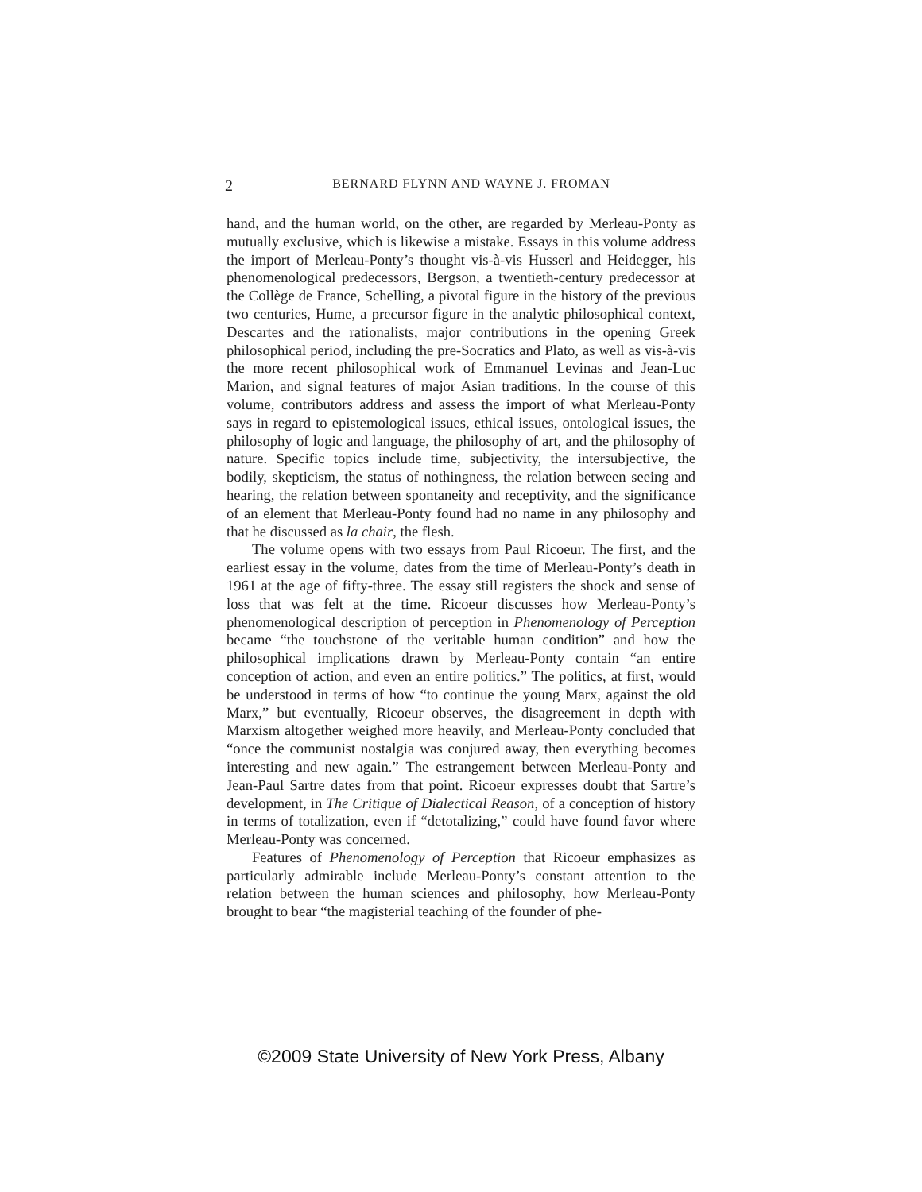2 BERNARD FLYNN AND WAYNE J. FROMAN
hand, and the human world, on the other, are regarded by Merleau-Ponty as mutually exclusive, which is likewise a mistake. Essays in this volume address the import of Merleau-Ponty’s thought vis-à-vis Husserl and Heidegger, his phenomenological predecessors, Bergson, a twentieth-century predecessor at the Collège de France, Schelling, a pivotal figure in the history of the previous two centuries, Hume, a precursor figure in the analytic philosophical context, Descartes and the rationalists, major contributions in the opening Greek philosophical period, including the pre-Socratics and Plato, as well as vis-à-vis the more recent philosophical work of Emmanuel Levinas and Jean-Luc Marion, and signal features of major Asian traditions. In the course of this volume, contributors address and assess the import of what Merleau-Ponty says in regard to epistemological issues, ethical issues, ontological issues, the philosophy of logic and language, the philosophy of art, and the philosophy of nature. Specific topics include time, subjectivity, the intersubjective, the bodily, skepticism, the status of nothingness, the relation between seeing and hearing, the relation between spontaneity and receptivity, and the significance of an element that Merleau-Ponty found had no name in any philosophy and that he discussed as la chair, the flesh.
The volume opens with two essays from Paul Ricoeur. The first, and the earliest essay in the volume, dates from the time of Merleau-Ponty’s death in 1961 at the age of fifty-three. The essay still registers the shock and sense of loss that was felt at the time. Ricoeur discusses how Merleau-Ponty’s phenomenological description of perception in Phenomenology of Perception became “the touchstone of the veritable human condition” and how the philosophical implications drawn by Merleau-Ponty contain “an entire conception of action, and even an entire politics.” The politics, at first, would be understood in terms of how “to continue the young Marx, against the old Marx,” but eventually, Ricoeur observes, the disagreement in depth with Marxism altogether weighed more heavily, and Merleau-Ponty concluded that “once the communist nostalgia was conjured away, then everything becomes interesting and new again.” The estrangement between Merleau-Ponty and Jean-Paul Sartre dates from that point. Ricoeur expresses doubt that Sartre’s development, in The Critique of Dialectical Reason, of a conception of history in terms of totalization, even if “detotalizing,” could have found favor where Merleau-Ponty was concerned.
Features of Phenomenology of Perception that Ricoeur emphasizes as particularly admirable include Merleau-Ponty’s constant attention to the relation between the human sciences and philosophy, how Merleau-Ponty brought to bear “the magisterial teaching of the founder of phe-
©2009 State University of New York Press, Albany